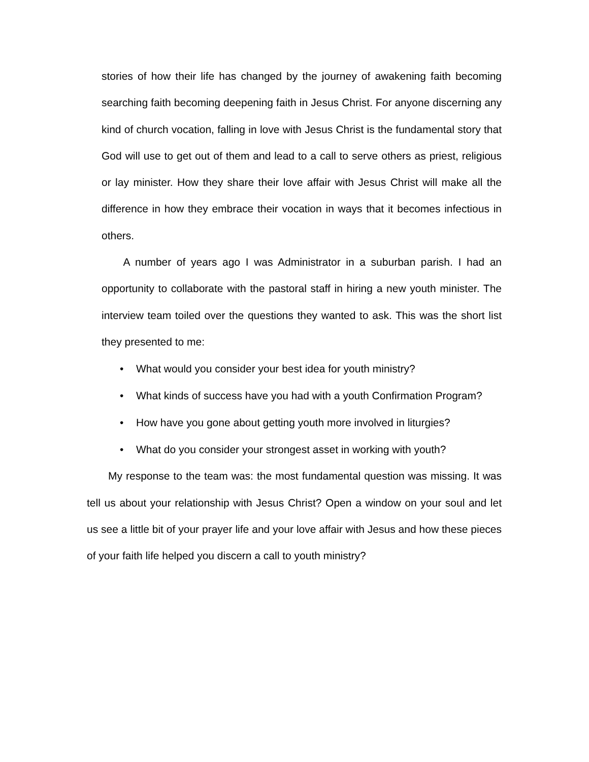stories of how their life has changed by the journey of awakening faith becoming searching faith becoming deepening faith in Jesus Christ. For anyone discerning any kind of church vocation, falling in love with Jesus Christ is the fundamental story that God will use to get out of them and lead to a call to serve others as priest, religious or lay minister. How they share their love affair with Jesus Christ will make all the difference in how they embrace their vocation in ways that it becomes infectious in others.
A number of years ago I was Administrator in a suburban parish. I had an opportunity to collaborate with the pastoral staff in hiring a new youth minister. The interview team toiled over the questions they wanted to ask. This was the short list they presented to me:
• What would you consider your best idea for youth ministry?
• What kinds of success have you had with a youth Confirmation Program?
• How have you gone about getting youth more involved in liturgies?
• What do you consider your strongest asset in working with youth?
My response to the team was: the most fundamental question was missing. It was tell us about your relationship with Jesus Christ? Open a window on your soul and let us see a little bit of your prayer life and your love affair with Jesus and how these pieces of your faith life helped you discern a call to youth ministry?